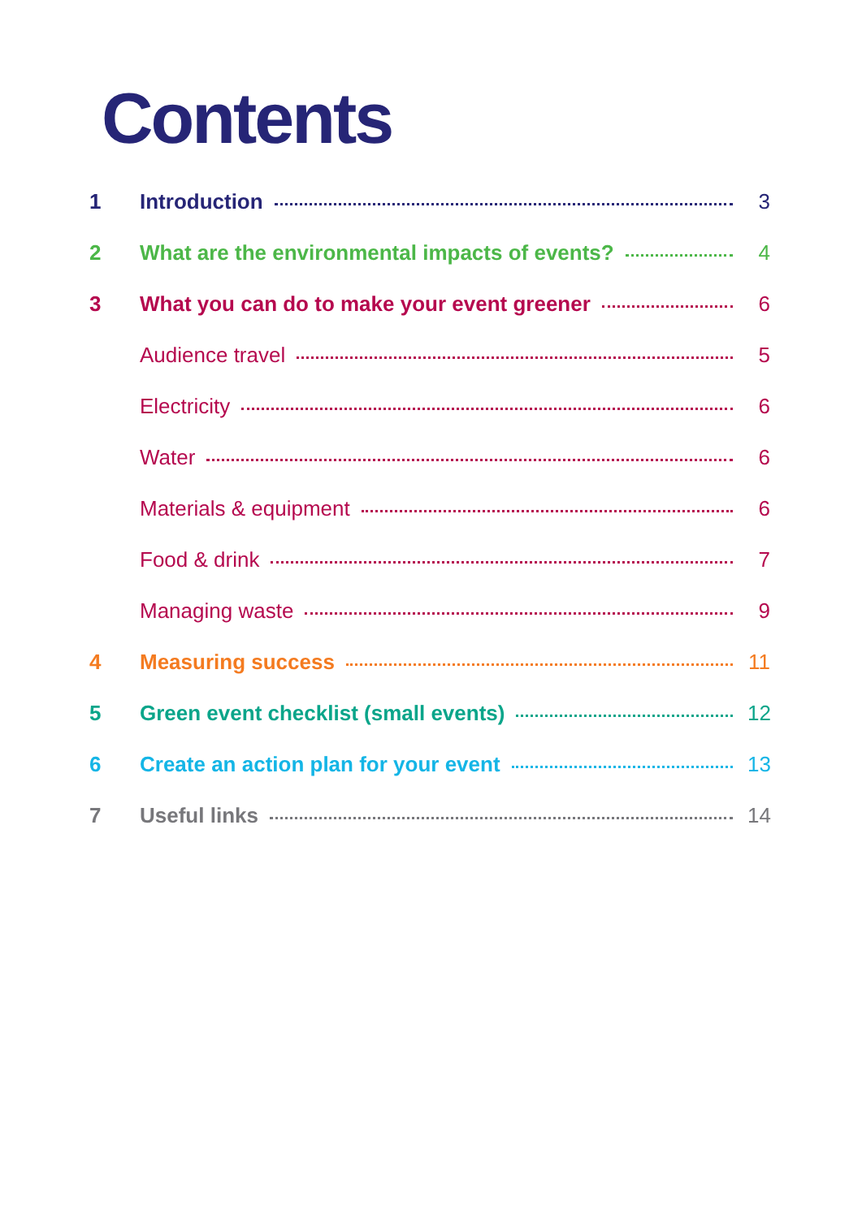Contents
1 Introduction 3
2 What are the environmental impacts of events? 4
3 What you can do to make your event greener 6
Audience travel 5
Electricity 6
Water 6
Materials & equipment 6
Food & drink 7
Managing waste 9
4 Measuring success 11
5 Green event checklist (small events) 12
6 Create an action plan for your event 13
7 Useful links 14